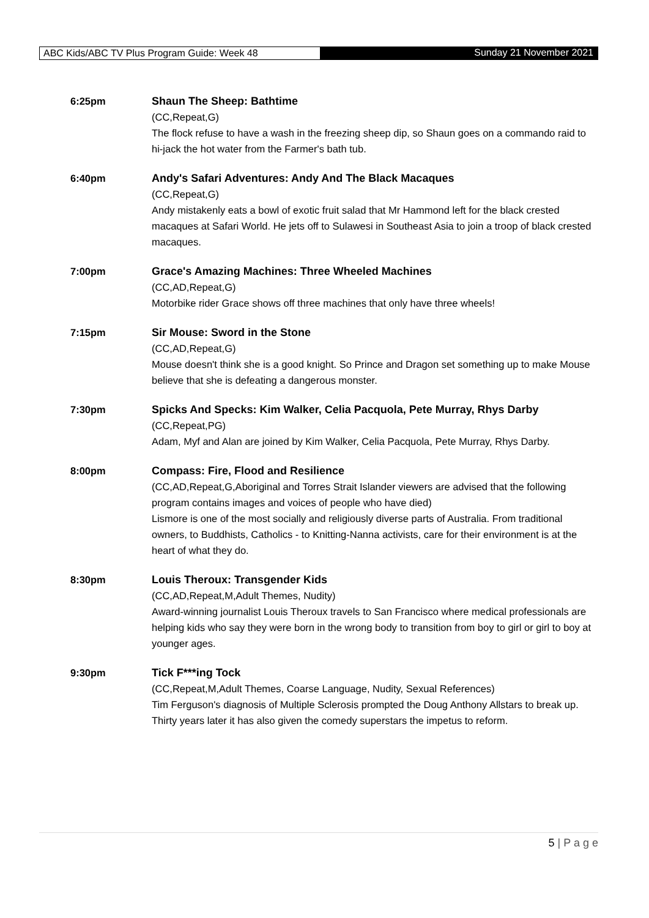ABC Kids/ABC TV Plus Program Guide: Week 48 Sunday 21 November 2021
6:25pm Shaun The Sheep: Bathtime
(CC,Repeat,G)
The flock refuse to have a wash in the freezing sheep dip, so Shaun goes on a commando raid to hi-jack the hot water from the Farmer's bath tub.
6:40pm Andy's Safari Adventures: Andy And The Black Macaques
(CC,Repeat,G)
Andy mistakenly eats a bowl of exotic fruit salad that Mr Hammond left for the black crested macaques at Safari World. He jets off to Sulawesi in Southeast Asia to join a troop of black crested macaques.
7:00pm Grace's Amazing Machines: Three Wheeled Machines
(CC,AD,Repeat,G)
Motorbike rider Grace shows off three machines that only have three wheels!
7:15pm Sir Mouse: Sword in the Stone
(CC,AD,Repeat,G)
Mouse doesn't think she is a good knight. So Prince and Dragon set something up to make Mouse believe that she is defeating a dangerous monster.
7:30pm Spicks And Specks: Kim Walker, Celia Pacquola, Pete Murray, Rhys Darby
(CC,Repeat,PG)
Adam, Myf and Alan are joined by Kim Walker, Celia Pacquola, Pete Murray, Rhys Darby.
8:00pm Compass: Fire, Flood and Resilience
(CC,AD,Repeat,G,Aboriginal and Torres Strait Islander viewers are advised that the following program contains images and voices of people who have died)
Lismore is one of the most socially and religiously diverse parts of Australia. From traditional owners, to Buddhists, Catholics - to Knitting-Nanna activists, care for their environment is at the heart of what they do.
8:30pm Louis Theroux: Transgender Kids
(CC,AD,Repeat,M,Adult Themes, Nudity)
Award-winning journalist Louis Theroux travels to San Francisco where medical professionals are helping kids who say they were born in the wrong body to transition from boy to girl or girl to boy at younger ages.
9:30pm Tick F***ing Tock
(CC,Repeat,M,Adult Themes, Coarse Language, Nudity, Sexual References)
Tim Ferguson's diagnosis of Multiple Sclerosis prompted the Doug Anthony Allstars to break up. Thirty years later it has also given the comedy superstars the impetus to reform.
5 | P a g e